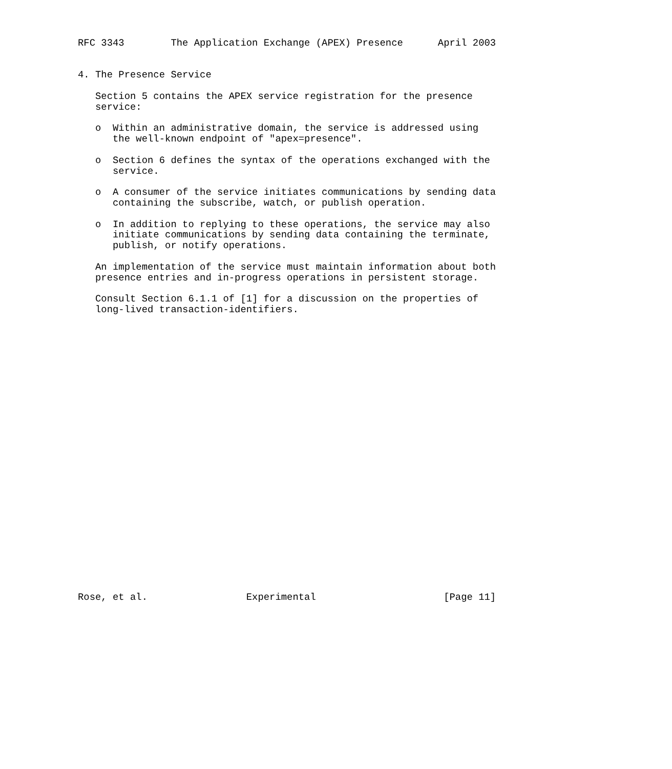RFC 3343        The Application Exchange (APEX) Presence      April 2003


4. The Presence Service

   Section 5 contains the APEX service registration for the presence
   service:

   o  Within an administrative domain, the service is addressed using
      the well-known endpoint of "apex=presence".

   o  Section 6 defines the syntax of the operations exchanged with the
      service.

   o  A consumer of the service initiates communications by sending data
      containing the subscribe, watch, or publish operation.

   o  In addition to replying to these operations, the service may also
      initiate communications by sending data containing the terminate,
      publish, or notify operations.

   An implementation of the service must maintain information about both
   presence entries and in-progress operations in persistent storage.

   Consult Section 6.1.1 of [1] for a discussion on the properties of
   long-lived transaction-identifiers.


























Rose, et al.                 Experimental                      [Page 11]